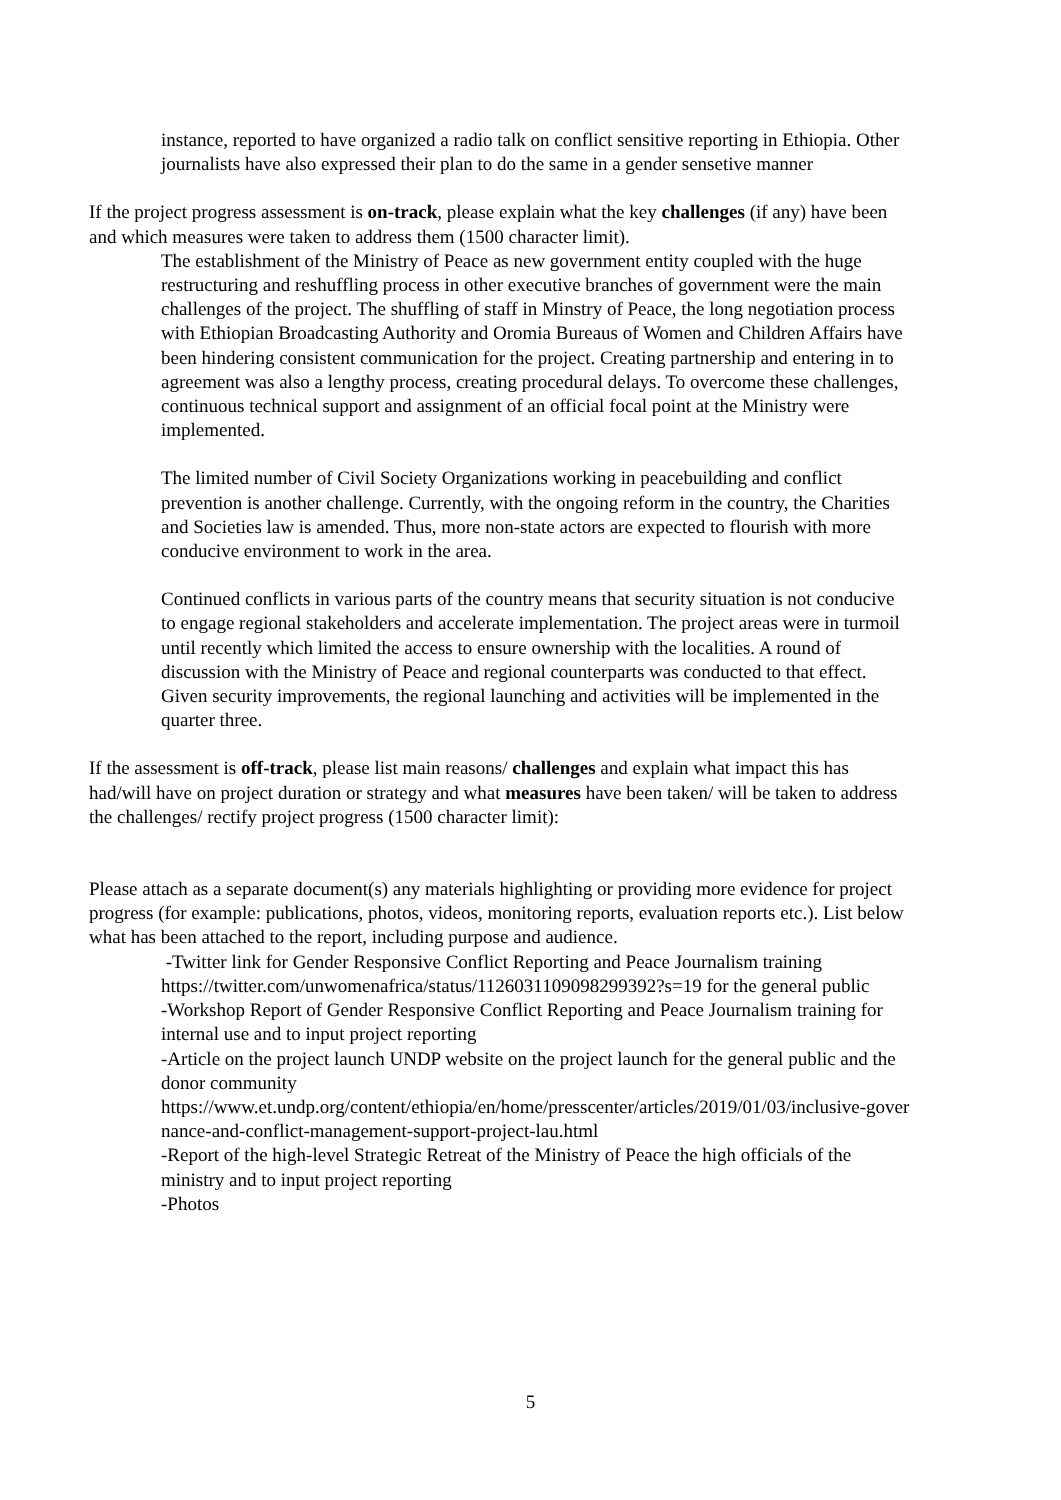instance, reported to have organized a radio talk on conflict sensitive reporting in Ethiopia. Other journalists have also expressed their plan to do the same in a gender sensetive manner
If the project progress assessment is on-track, please explain what the key challenges (if any) have been and which measures were taken to address them (1500 character limit).
The establishment of the Ministry of Peace as new government entity coupled with the huge restructuring and reshuffling process in other executive branches of government were the main challenges of the project. The shuffling of staff in Minstry of Peace, the long negotiation process with Ethiopian Broadcasting Authority and Oromia Bureaus of Women and Children Affairs have been hindering consistent communication for the project. Creating partnership and entering in to agreement was also a lengthy process, creating procedural delays. To overcome these challenges, continuous technical support and assignment of an official focal point at the Ministry were implemented.
The limited number of Civil Society Organizations working in peacebuilding and conflict prevention is another challenge. Currently, with the ongoing reform in the country, the Charities and Societies law is amended. Thus, more non-state actors are expected to flourish with more conducive environment to work in the area.
Continued conflicts in various parts of the country means that security situation is not conducive to engage regional stakeholders and accelerate implementation. The project areas were in turmoil until recently which limited the access to ensure ownership with the localities. A round of discussion with the Ministry of Peace and regional counterparts was conducted to that effect. Given security improvements, the regional launching and activities will be implemented in the quarter three.
If the assessment is off-track, please list main reasons/ challenges and explain what impact this has had/will have on project duration or strategy and what measures have been taken/ will be taken to address the challenges/ rectify project progress (1500 character limit):
Please attach as a separate document(s) any materials highlighting or providing more evidence for project progress (for example: publications, photos, videos, monitoring reports, evaluation reports etc.). List below what has been attached to the report, including purpose and audience.
-Twitter link for Gender Responsive Conflict Reporting and Peace Journalism training https://twitter.com/unwomenafrica/status/1126031109098299392?s=19 for the general public
-Workshop Report of Gender Responsive Conflict Reporting and Peace Journalism training for internal use and to input project reporting
-Article on the project launch UNDP website on the project launch for the general public and the donor community
https://www.et.undp.org/content/ethiopia/en/home/presscenter/articles/2019/01/03/inclusive-governance-and-conflict-management-support-project-lau.html
-Report of the high-level Strategic Retreat of the Ministry of Peace the high officials of the ministry and to input project reporting
-Photos
5